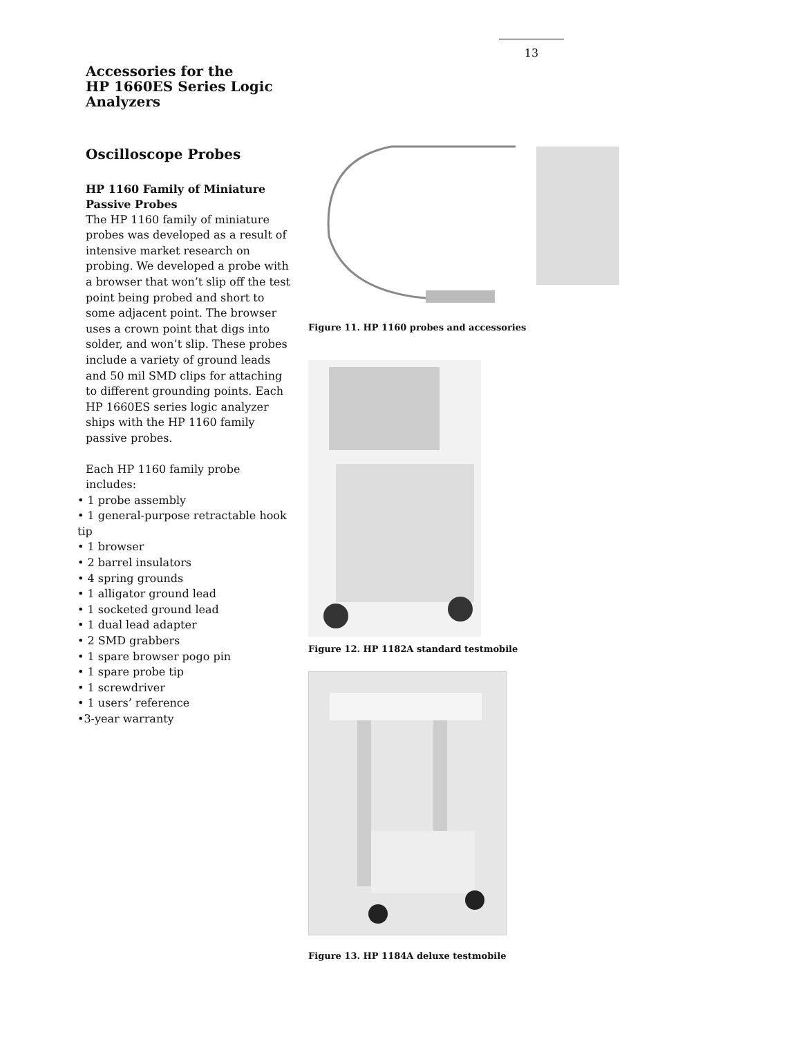13
Accessories for the
HP 1660ES Series Logic
Analyzers
Oscilloscope Probes
HP 1160 Family of Miniature Passive Probes
The HP 1160 family of miniature probes was developed as a result of intensive market research on probing. We developed a probe with a browser that won’t slip off the test point being probed and short to some adjacent point. The browser uses a crown point that digs into solder, and won’t slip. These probes include a variety of ground leads and 50 mil SMD clips for attaching to different grounding points. Each HP 1660ES series logic analyzer ships with the HP 1160 family passive probes.
Each HP 1160 family probe includes:
• 1 probe assembly
• 1 general-purpose retractable hook tip
• 1 browser
• 2 barrel insulators
• 4 spring grounds
• 1 alligator ground lead
• 1 socketed ground lead
• 1 dual lead adapter
• 2 SMD grabbers
• 1 spare browser pogo pin
• 1 spare probe tip
• 1 screwdriver
• 1 users’ reference
•3-year warranty
Figure 11. HP 1160 probes and accessories
Figure 12. HP 1182A standard testmobile
Figure 13. HP 1184A deluxe testmobile